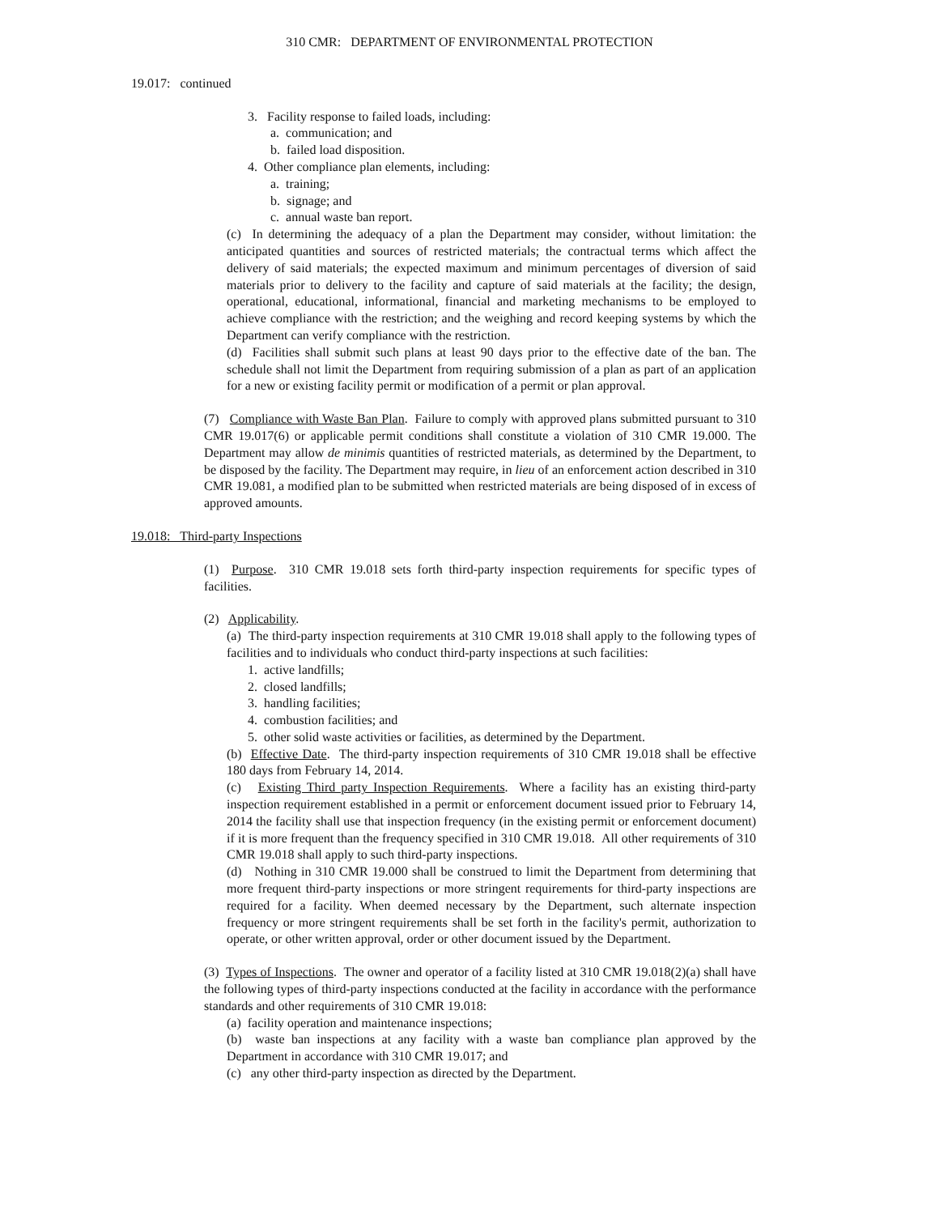310 CMR: DEPARTMENT OF ENVIRONMENTAL PROTECTION
19.017: continued
3. Facility response to failed loads, including:
a. communication; and
b. failed load disposition.
4. Other compliance plan elements, including:
a. training;
b. signage; and
c. annual waste ban report.
(c) In determining the adequacy of a plan the Department may consider, without limitation: the anticipated quantities and sources of restricted materials; the contractual terms which affect the delivery of said materials; the expected maximum and minimum percentages of diversion of said materials prior to delivery to the facility and capture of said materials at the facility; the design, operational, educational, informational, financial and marketing mechanisms to be employed to achieve compliance with the restriction; and the weighing and record keeping systems by which the Department can verify compliance with the restriction.
(d) Facilities shall submit such plans at least 90 days prior to the effective date of the ban. The schedule shall not limit the Department from requiring submission of a plan as part of an application for a new or existing facility permit or modification of a permit or plan approval.
(7) Compliance with Waste Ban Plan. Failure to comply with approved plans submitted pursuant to 310 CMR 19.017(6) or applicable permit conditions shall constitute a violation of 310 CMR 19.000. The Department may allow de minimis quantities of restricted materials, as determined by the Department, to be disposed by the facility. The Department may require, in lieu of an enforcement action described in 310 CMR 19.081, a modified plan to be submitted when restricted materials are being disposed of in excess of approved amounts.
19.018: Third-party Inspections
(1) Purpose. 310 CMR 19.018 sets forth third-party inspection requirements for specific types of facilities.
(2) Applicability.
(a) The third-party inspection requirements at 310 CMR 19.018 shall apply to the following types of facilities and to individuals who conduct third-party inspections at such facilities:
1. active landfills;
2. closed landfills;
3. handling facilities;
4. combustion facilities; and
5. other solid waste activities or facilities, as determined by the Department.
(b) Effective Date. The third-party inspection requirements of 310 CMR 19.018 shall be effective 180 days from February 14, 2014.
(c) Existing Third party Inspection Requirements. Where a facility has an existing third-party inspection requirement established in a permit or enforcement document issued prior to February 14, 2014 the facility shall use that inspection frequency (in the existing permit or enforcement document) if it is more frequent than the frequency specified in 310 CMR 19.018. All other requirements of 310 CMR 19.018 shall apply to such third-party inspections.
(d) Nothing in 310 CMR 19.000 shall be construed to limit the Department from determining that more frequent third-party inspections or more stringent requirements for third-party inspections are required for a facility. When deemed necessary by the Department, such alternate inspection frequency or more stringent requirements shall be set forth in the facility's permit, authorization to operate, or other written approval, order or other document issued by the Department.
(3) Types of Inspections. The owner and operator of a facility listed at 310 CMR 19.018(2)(a) shall have the following types of third-party inspections conducted at the facility in accordance with the performance standards and other requirements of 310 CMR 19.018:
(a) facility operation and maintenance inspections;
(b) waste ban inspections at any facility with a waste ban compliance plan approved by the Department in accordance with 310 CMR 19.017; and
(c) any other third-party inspection as directed by the Department.